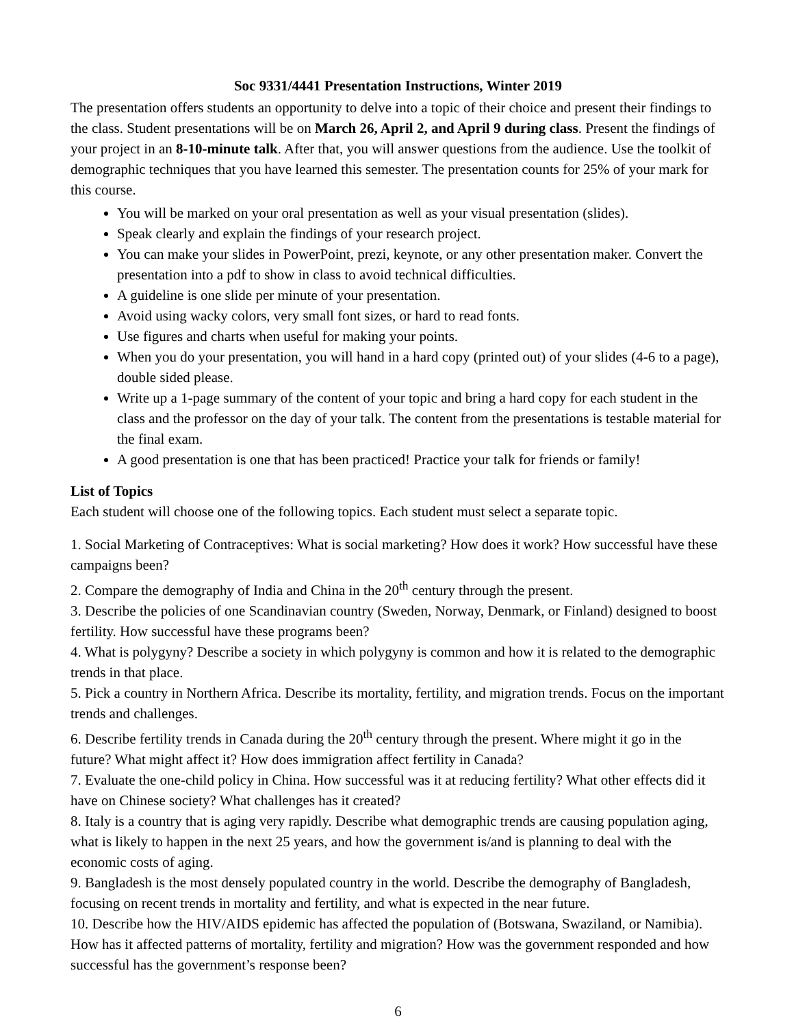Soc 9331/4441 Presentation Instructions, Winter 2019
The presentation offers students an opportunity to delve into a topic of their choice and present their findings to the class. Student presentations will be on March 26, April 2, and April 9 during class. Present the findings of your project in an 8-10-minute talk. After that, you will answer questions from the audience. Use the toolkit of demographic techniques that you have learned this semester. The presentation counts for 25% of your mark for this course.
You will be marked on your oral presentation as well as your visual presentation (slides).
Speak clearly and explain the findings of your research project.
You can make your slides in PowerPoint, prezi, keynote, or any other presentation maker. Convert the presentation into a pdf to show in class to avoid technical difficulties.
A guideline is one slide per minute of your presentation.
Avoid using wacky colors, very small font sizes, or hard to read fonts.
Use figures and charts when useful for making your points.
When you do your presentation, you will hand in a hard copy (printed out) of your slides (4-6 to a page), double sided please.
Write up a 1-page summary of the content of your topic and bring a hard copy for each student in the class and the professor on the day of your talk. The content from the presentations is testable material for the final exam.
A good presentation is one that has been practiced! Practice your talk for friends or family!
List of Topics
Each student will choose one of the following topics. Each student must select a separate topic.
1. Social Marketing of Contraceptives: What is social marketing? How does it work? How successful have these campaigns been?
2. Compare the demography of India and China in the 20<sup>th</sup> century through the present.
3. Describe the policies of one Scandinavian country (Sweden, Norway, Denmark, or Finland) designed to boost fertility. How successful have these programs been?
4. What is polygyny? Describe a society in which polygyny is common and how it is related to the demographic trends in that place.
5. Pick a country in Northern Africa. Describe its mortality, fertility, and migration trends. Focus on the important trends and challenges.
6. Describe fertility trends in Canada during the 20<sup>th</sup> century through the present. Where might it go in the future? What might affect it? How does immigration affect fertility in Canada?
7. Evaluate the one-child policy in China. How successful was it at reducing fertility? What other effects did it have on Chinese society? What challenges has it created?
8. Italy is a country that is aging very rapidly. Describe what demographic trends are causing population aging, what is likely to happen in the next 25 years, and how the government is/and is planning to deal with the economic costs of aging.
9. Bangladesh is the most densely populated country in the world. Describe the demography of Bangladesh, focusing on recent trends in mortality and fertility, and what is expected in the near future.
10. Describe how the HIV/AIDS epidemic has affected the population of (Botswana, Swaziland, or Namibia). How has it affected patterns of mortality, fertility and migration? How was the government responded and how successful has the government’s response been?
6